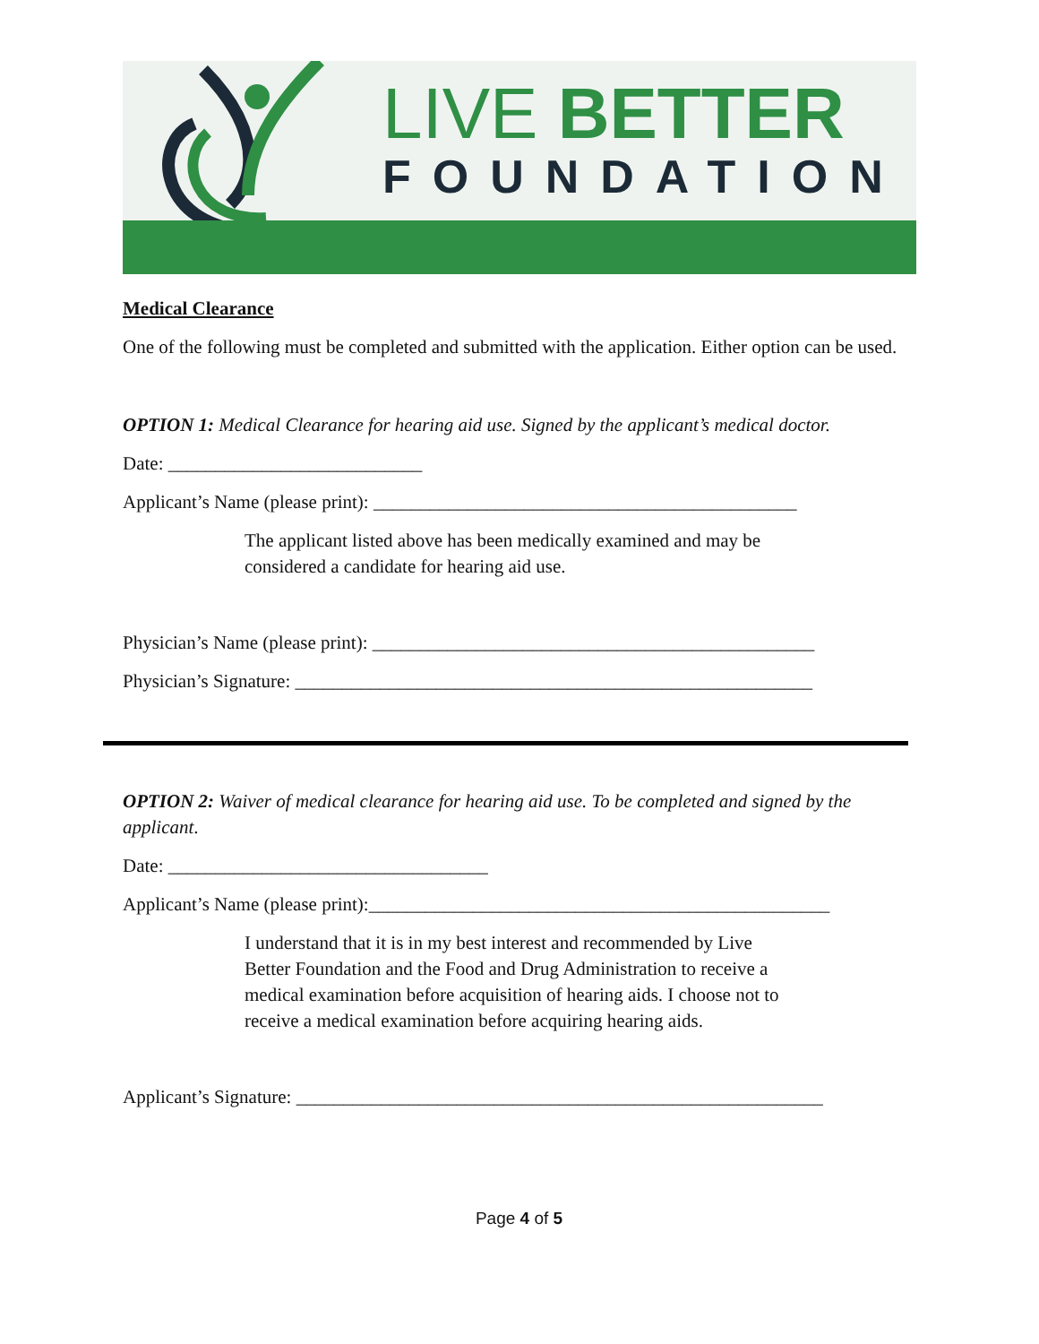LIVE BETTER
FOUNDATION
Medical Clearance
One of the following must be completed and submitted with the application. Either option can be used.
OPTION 1: Medical Clearance for hearing aid use. Signed by the applicant’s medical doctor.
Date: ___________________________
Applicant’s Name (please print): _____________________________________________
The applicant listed above has been medically examined and may be considered a candidate for hearing aid use.
Physician’s Name (please print): _______________________________________________
Physician’s Signature: _______________________________________________________
OPTION 2: Waiver of medical clearance for hearing aid use. To be completed and signed by the applicant.
Date: __________________________________
Applicant’s Name (please print):_________________________________________________
I understand that it is in my best interest and recommended by Live Better Foundation and the Food and Drug Administration to receive a medical examination before acquisition of hearing aids. I choose not to receive a medical examination before acquiring hearing aids.
Applicant’s Signature: ________________________________________________________
Page 4 of 5